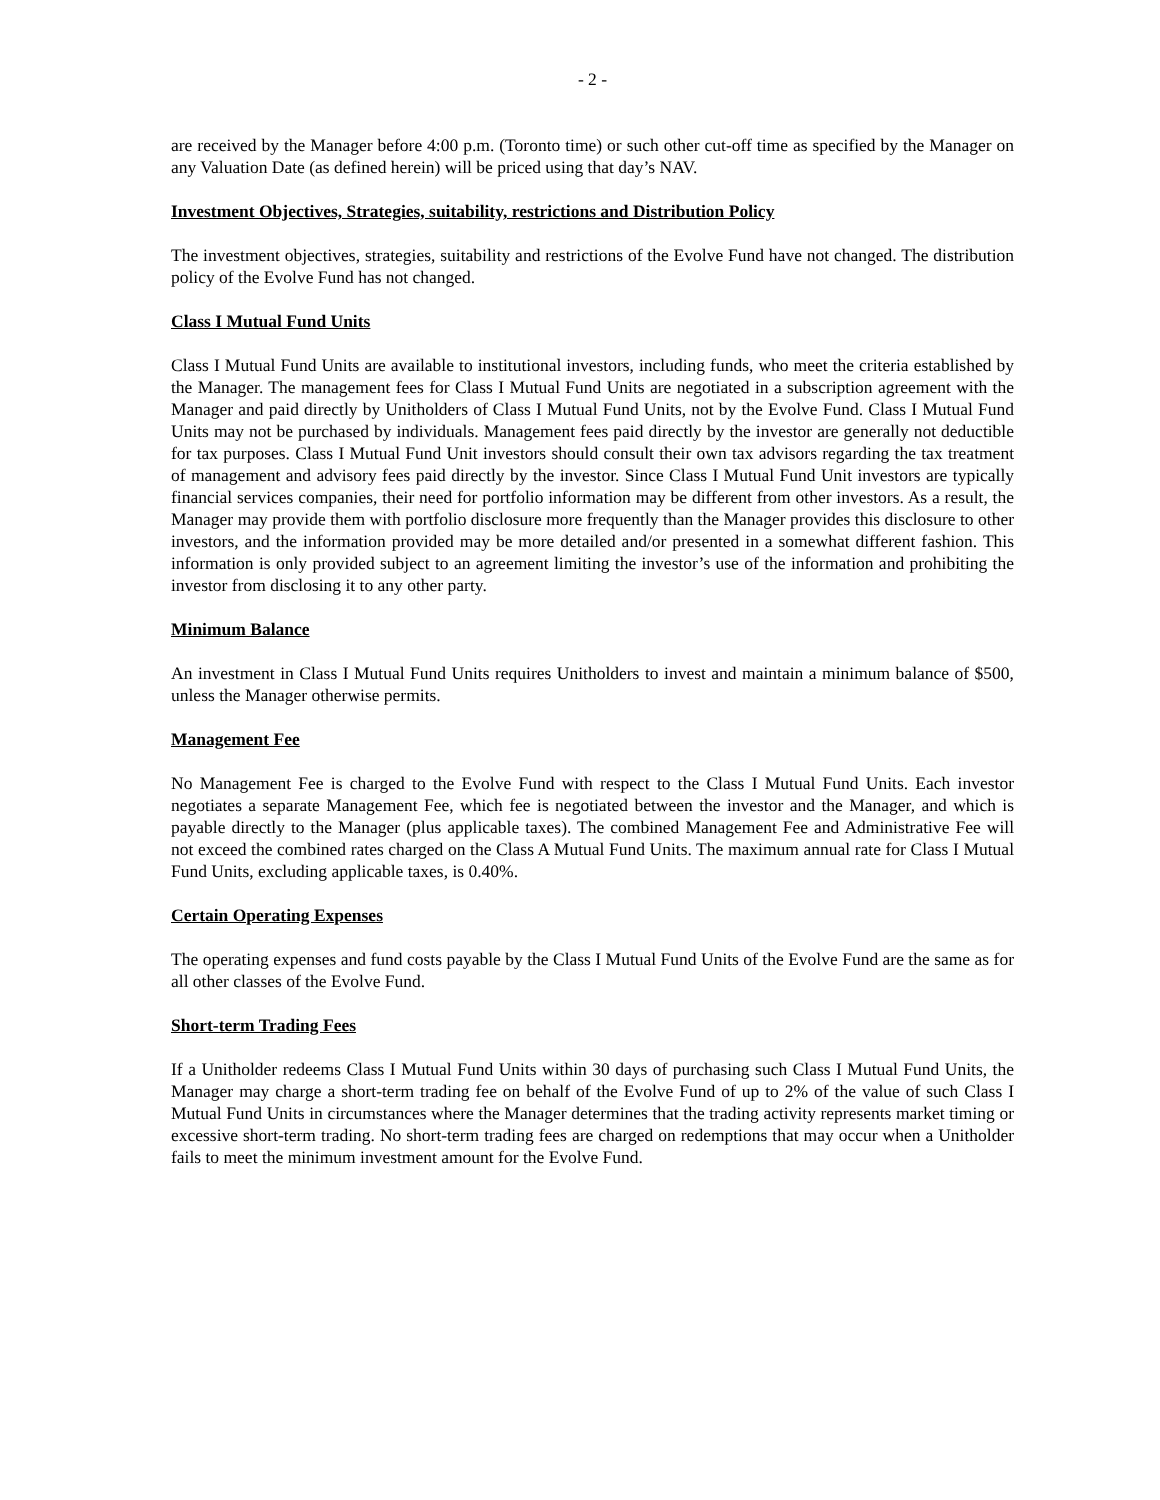- 2 -
are received by the Manager before 4:00 p.m. (Toronto time) or such other cut-off time as specified by the Manager on any Valuation Date (as defined herein) will be priced using that day’s NAV.
Investment Objectives, Strategies, suitability, restrictions and Distribution Policy
The investment objectives, strategies, suitability and restrictions of the Evolve Fund have not changed. The distribution policy of the Evolve Fund has not changed.
Class I Mutual Fund Units
Class I Mutual Fund Units are available to institutional investors, including funds, who meet the criteria established by the Manager. The management fees for Class I Mutual Fund Units are negotiated in a subscription agreement with the Manager and paid directly by Unitholders of Class I Mutual Fund Units, not by the Evolve Fund. Class I Mutual Fund Units may not be purchased by individuals. Management fees paid directly by the investor are generally not deductible for tax purposes. Class I Mutual Fund Unit investors should consult their own tax advisors regarding the tax treatment of management and advisory fees paid directly by the investor. Since Class I Mutual Fund Unit investors are typically financial services companies, their need for portfolio information may be different from other investors. As a result, the Manager may provide them with portfolio disclosure more frequently than the Manager provides this disclosure to other investors, and the information provided may be more detailed and/or presented in a somewhat different fashion. This information is only provided subject to an agreement limiting the investor’s use of the information and prohibiting the investor from disclosing it to any other party.
Minimum Balance
An investment in Class I Mutual Fund Units requires Unitholders to invest and maintain a minimum balance of $500, unless the Manager otherwise permits.
Management Fee
No Management Fee is charged to the Evolve Fund with respect to the Class I Mutual Fund Units. Each investor negotiates a separate Management Fee, which fee is negotiated between the investor and the Manager, and which is payable directly to the Manager (plus applicable taxes). The combined Management Fee and Administrative Fee will not exceed the combined rates charged on the Class A Mutual Fund Units. The maximum annual rate for Class I Mutual Fund Units, excluding applicable taxes, is 0.40%.
Certain Operating Expenses
The operating expenses and fund costs payable by the Class I Mutual Fund Units of the Evolve Fund are the same as for all other classes of the Evolve Fund.
Short-term Trading Fees
If a Unitholder redeems Class I Mutual Fund Units within 30 days of purchasing such Class I Mutual Fund Units, the Manager may charge a short-term trading fee on behalf of the Evolve Fund of up to 2% of the value of such Class I Mutual Fund Units in circumstances where the Manager determines that the trading activity represents market timing or excessive short-term trading. No short-term trading fees are charged on redemptions that may occur when a Unitholder fails to meet the minimum investment amount for the Evolve Fund.